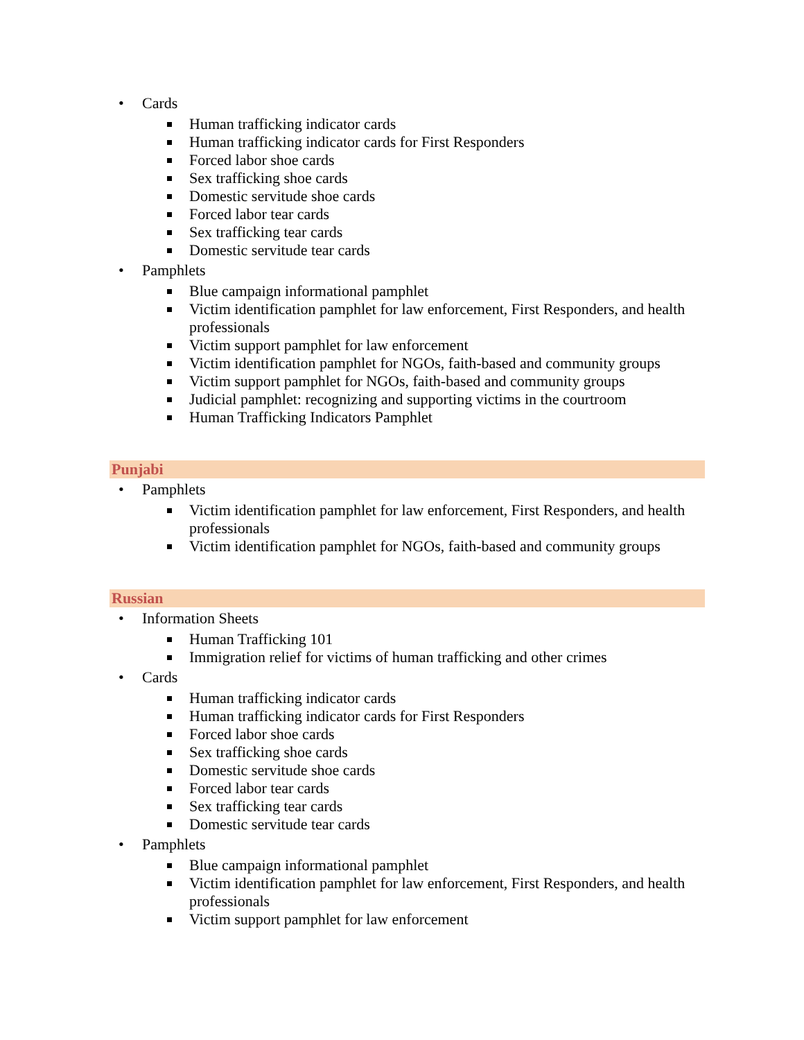• Cards
Human trafficking indicator cards
Human trafficking indicator cards for First Responders
Forced labor shoe cards
Sex trafficking shoe cards
Domestic servitude shoe cards
Forced labor tear cards
Sex trafficking tear cards
Domestic servitude tear cards
• Pamphlets
Blue campaign informational pamphlet
Victim identification pamphlet for law enforcement, First Responders, and health professionals
Victim support pamphlet for law enforcement
Victim identification pamphlet for NGOs, faith-based and community groups
Victim support pamphlet for NGOs, faith-based and community groups
Judicial pamphlet: recognizing and supporting victims in the courtroom
Human Trafficking Indicators Pamphlet
Punjabi
• Pamphlets
Victim identification pamphlet for law enforcement, First Responders, and health professionals
Victim identification pamphlet for NGOs, faith-based and community groups
Russian
• Information Sheets
Human Trafficking 101
Immigration relief for victims of human trafficking and other crimes
• Cards
Human trafficking indicator cards
Human trafficking indicator cards for First Responders
Forced labor shoe cards
Sex trafficking shoe cards
Domestic servitude shoe cards
Forced labor tear cards
Sex trafficking tear cards
Domestic servitude tear cards
• Pamphlets
Blue campaign informational pamphlet
Victim identification pamphlet for law enforcement, First Responders, and health professionals
Victim support pamphlet for law enforcement